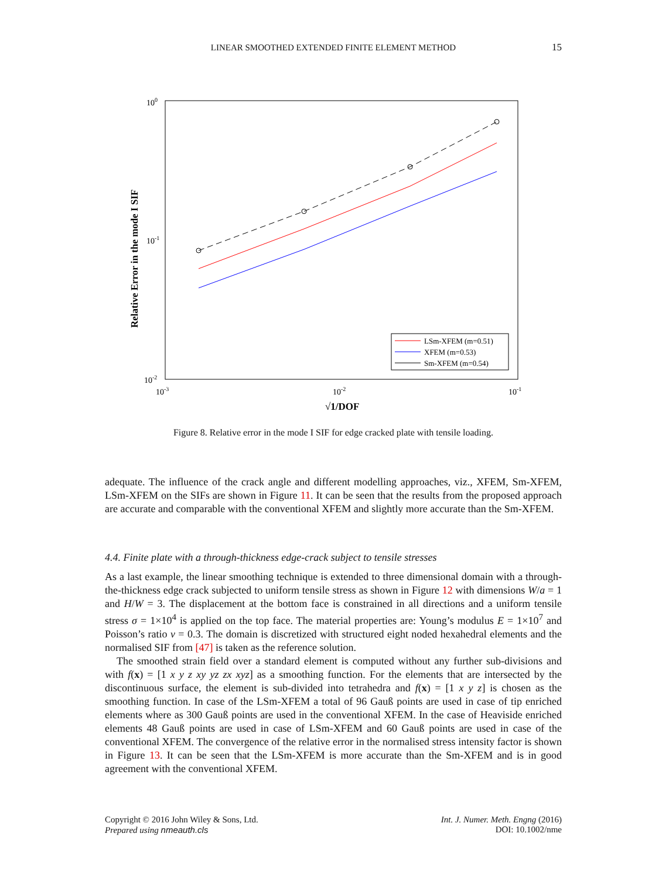LINEAR SMOOTHED EXTENDED FINITE ELEMENT METHOD 15
100
10-1
10-2
10-3
10-2
10-1
√1/DOF
Relative Error in the mode I SIF
LSm-XFEM (m=0.51)
XFEM (m=0.53)
Sm-XFEM (m=0.54)
Figure 8. Relative error in the mode I SIF for edge cracked plate with tensile loading.
adequate. The influence of the crack angle and different modelling approaches, viz., XFEM, Sm-XFEM, LSm-XFEM on the SIFs are shown in Figure 11. It can be seen that the results from the proposed approach are accurate and comparable with the conventional XFEM and slightly more accurate than the Sm-XFEM.
4.4. Finite plate with a through-thickness edge-crack subject to tensile stresses
As a last example, the linear smoothing technique is extended to three dimensional domain with a through-the-thickness edge crack subjected to uniform tensile stress as shown in Figure 12 with dimensions W/a = 1 and H/W = 3. The displacement at the bottom face is constrained in all directions and a uniform tensile stress σ = 1×10<sup>4</sup> is applied on the top face. The material properties are: Young’s modulus E = 1×10<sup>7</sup> and Poisson’s ratio ν = 0.3. The domain is discretized with structured eight noded hexahedral elements and the normalised SIF from [47] is taken as the reference solution.
The smoothed strain field over a standard element is computed without any further sub-divisions and with f(x) = [1 x y z xy yz zx xyz] as a smoothing function. For the elements that are intersected by the discontinuous surface, the element is sub-divided into tetrahedra and f(x) = [1 x y z] is chosen as the smoothing function. In case of the LSm-XFEM a total of 96 Gauß points are used in case of tip enriched elements where as 300 Gauß points are used in the conventional XFEM. In the case of Heaviside enriched elements 48 Gauß points are used in case of LSm-XFEM and 60 Gauß points are used in case of the conventional XFEM. The convergence of the relative error in the normalised stress intensity factor is shown in Figure 13. It can be seen that the LSm-XFEM is more accurate than the Sm-XFEM and is in good agreement with the conventional XFEM.
Copyright © 2016 John Wiley & Sons, Ltd.
Prepared using nmeauth.cls
Int. J. Numer. Meth. Engng (2016)
DOI: 10.1002/nme